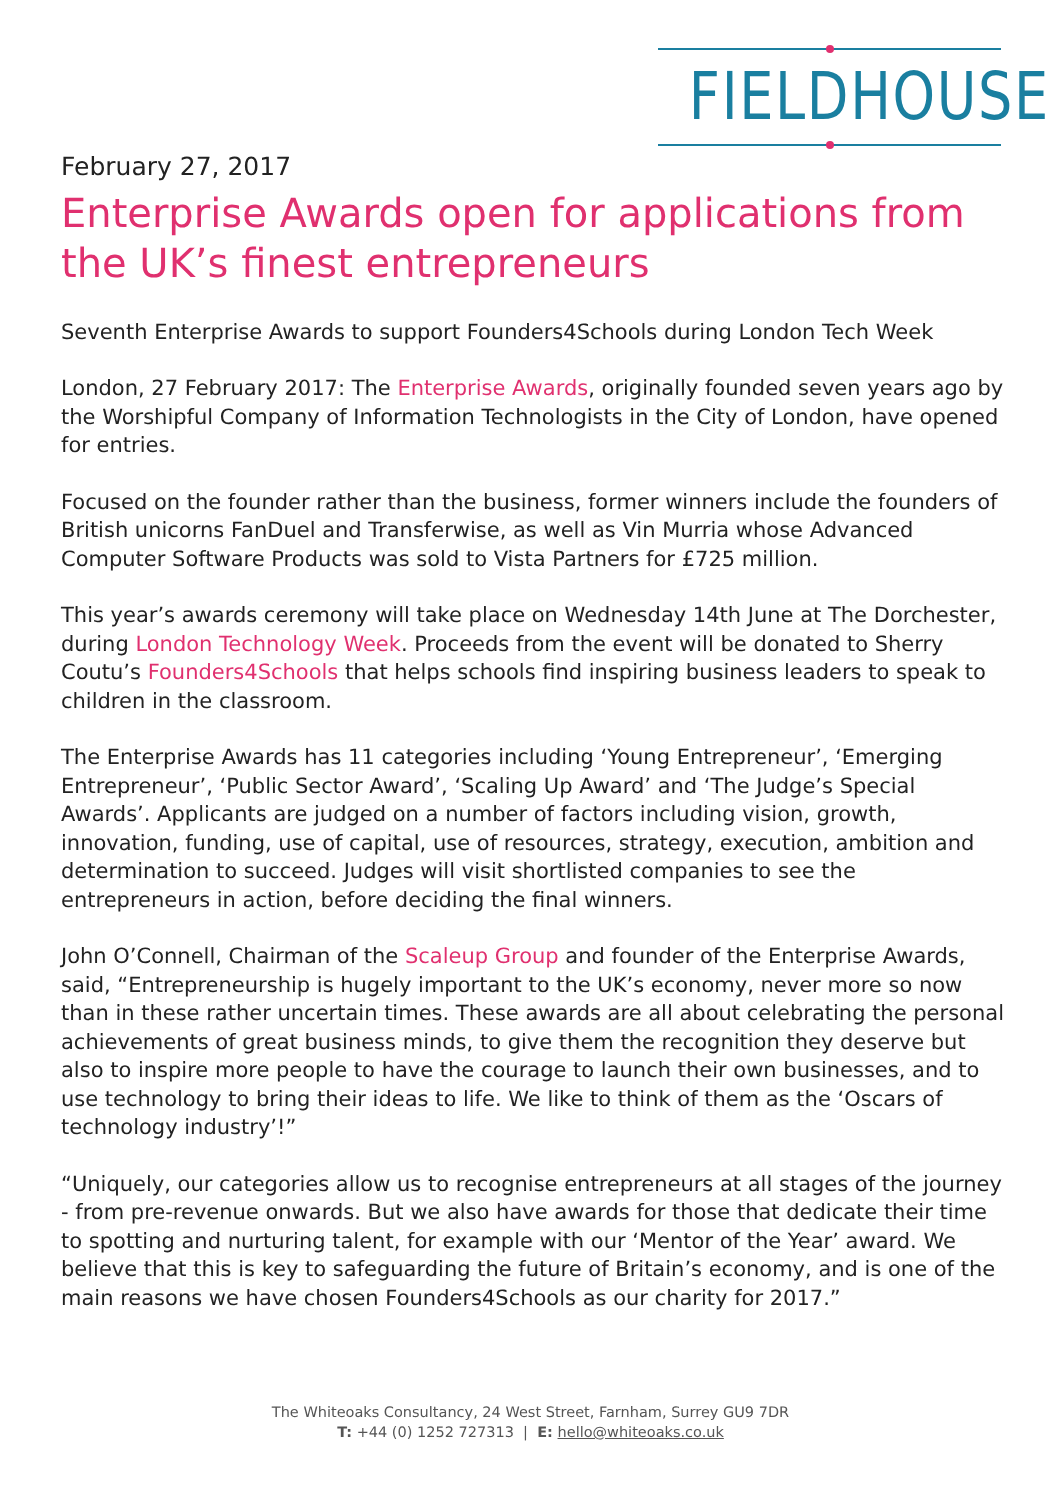FIELDHOUSE
February 27, 2017
Enterprise Awards open for applications from the UK’s finest entrepreneurs
Seventh Enterprise Awards to support Founders4Schools during London Tech Week
London, 27 February 2017: The Enterprise Awards, originally founded seven years ago by the Worshipful Company of Information Technologists in the City of London, have opened for entries.
Focused on the founder rather than the business, former winners include the founders of British unicorns FanDuel and Transferwise, as well as Vin Murria whose Advanced Computer Software Products was sold to Vista Partners for £725 million.
This year’s awards ceremony will take place on Wednesday 14th June at The Dorchester, during London Technology Week. Proceeds from the event will be donated to Sherry Coutu’s Founders4Schools that helps schools find inspiring business leaders to speak to children in the classroom.
The Enterprise Awards has 11 categories including ‘Young Entrepreneur’, ‘Emerging Entrepreneur’, ‘Public Sector Award’, ‘Scaling Up Award’ and ‘The Judge’s Special Awards’. Applicants are judged on a number of factors including vision, growth, innovation, funding, use of capital, use of resources, strategy, execution, ambition and determination to succeed. Judges will visit shortlisted companies to see the entrepreneurs in action, before deciding the final winners.
John O’Connell, Chairman of the Scaleup Group and founder of the Enterprise Awards, said, “Entrepreneurship is hugely important to the UK’s economy, never more so now than in these rather uncertain times. These awards are all about celebrating the personal achievements of great business minds, to give them the recognition they deserve but also to inspire more people to have the courage to launch their own businesses, and to use technology to bring their ideas to life. We like to think of them as the ‘Oscars of technology industry’!”
“Uniquely, our categories allow us to recognise entrepreneurs at all stages of the journey - from pre-revenue onwards. But we also have awards for those that dedicate their time to spotting and nurturing talent, for example with our ‘Mentor of the Year’ award. We believe that this is key to safeguarding the future of Britain’s economy, and is one of the main reasons we have chosen Founders4Schools as our charity for 2017.”
The Whiteoaks Consultancy, 24 West Street, Farnham, Surrey GU9 7DR
T: +44 (0) 1252 727313 | E: hello@whiteoaks.co.uk